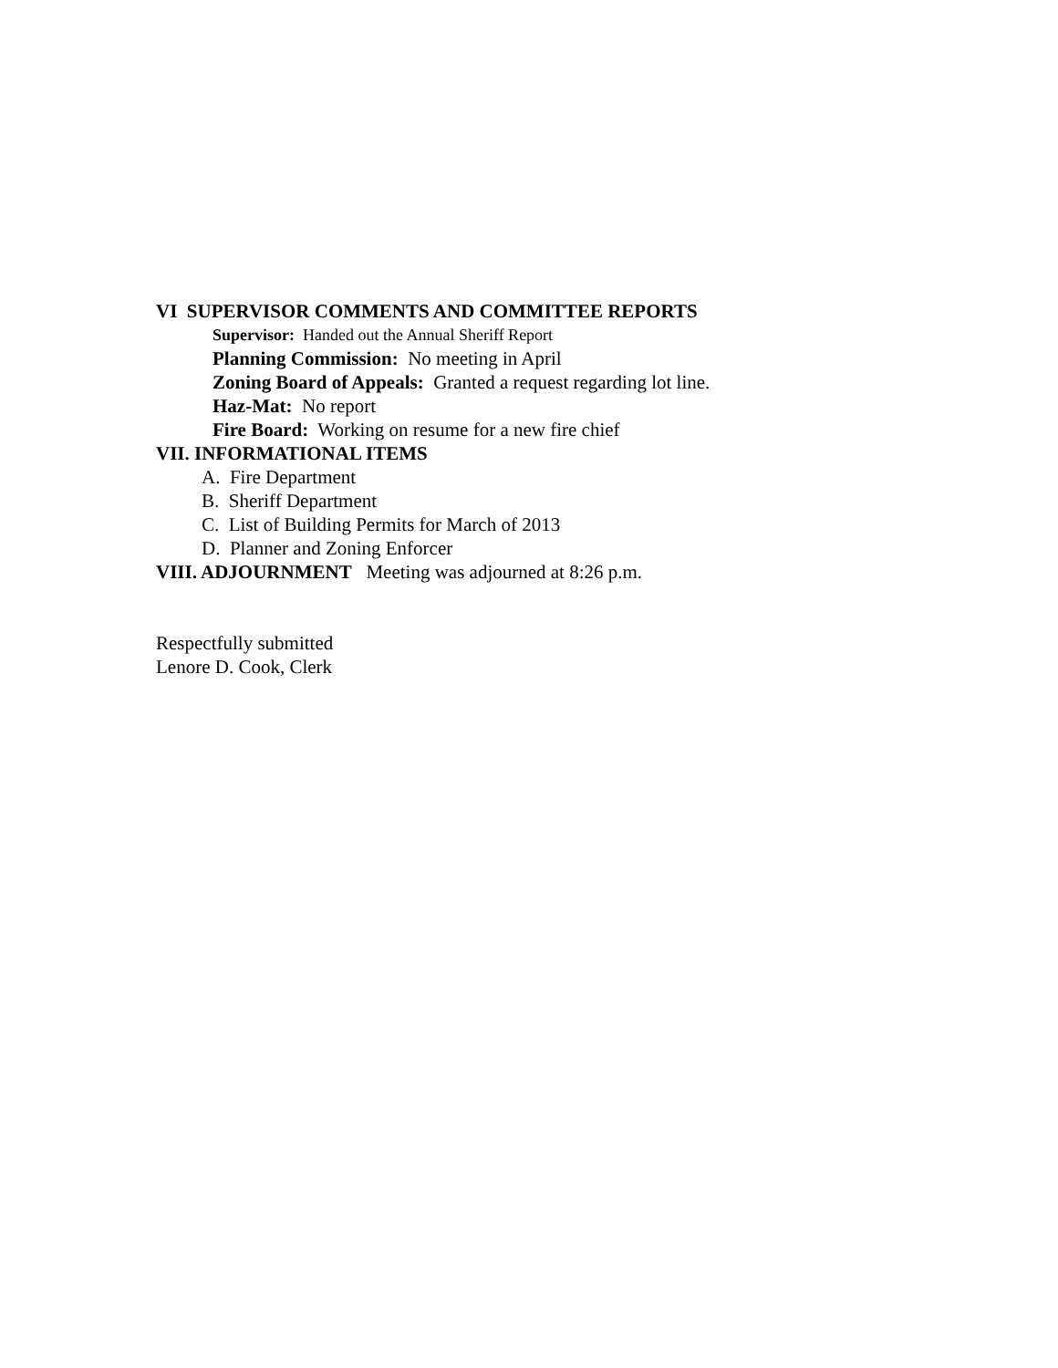VI SUPERVISOR COMMENTS AND COMMITTEE REPORTS
Supervisor: Handed out the Annual Sheriff Report
Planning Commission: No meeting in April
Zoning Board of Appeals: Granted a request regarding lot line.
Haz-Mat: No report
Fire Board: Working on resume for a new fire chief
VII. INFORMATIONAL ITEMS
A. Fire Department
B. Sheriff Department
C. List of Building Permits for March of 2013
D. Planner and Zoning Enforcer
VIII. ADJOURNMENT Meeting was adjourned at 8:26 p.m.
Respectfully submitted
Lenore D. Cook, Clerk